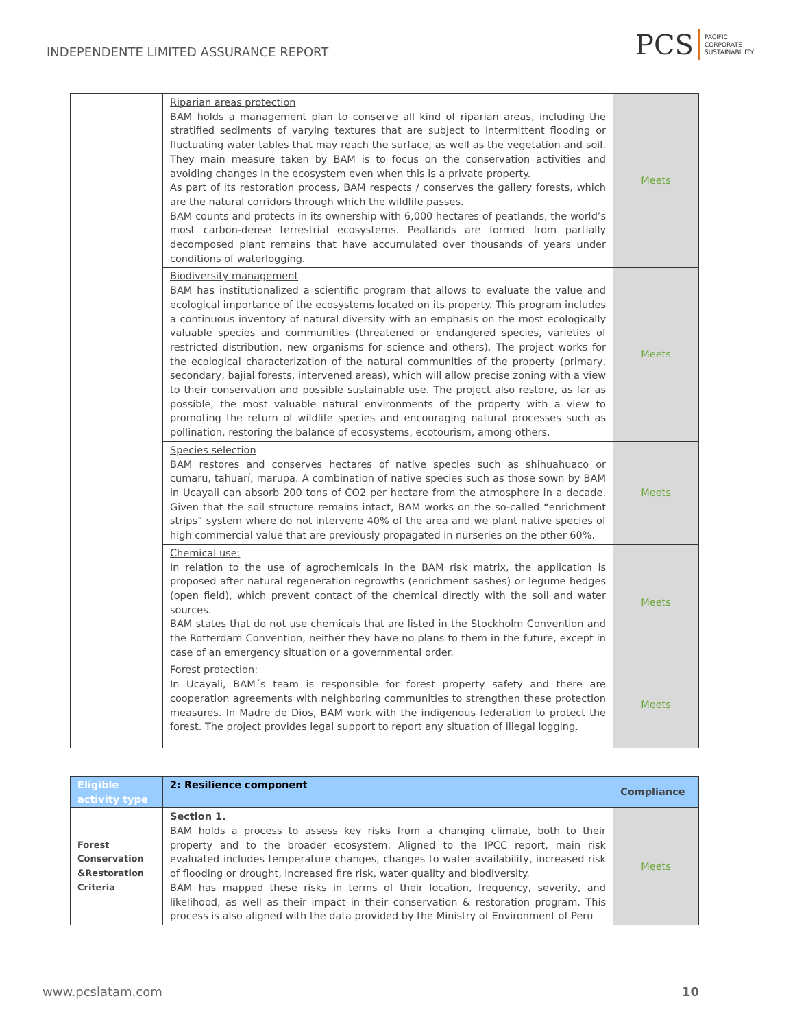INDEPENDENTE LIMITED ASSURANCE REPORT
PCS PACIFIC
CORPORATE
SUSTAINABILITY
| | Riparian areas protection BAM holds a management plan to conserve all kind of riparian areas, including the stratified sediments of varying textures that are subject to intermittent flooding or fluctuating water tables that may reach the surface, as well as the vegetation and soil. They main measure taken by BAM is to focus on the conservation activities and avoiding changes in the ecosystem even when this is a private property. As part of its restoration process, BAM respects / conserves the gallery forests, which are the natural corridors through which the wildlife passes. BAM counts and protects in its ownership with 6,000 hectares of peatlands, the world’s most carbon-dense terrestrial ecosystems. Peatlands are formed from partially decomposed plant remains that have accumulated over thousands of years under conditions of waterlogging. | Meets |
| | Biodiversity management BAM has institutionalized a scientific program that allows to evaluate the value and ecological importance of the ecosystems located on its property. This program includes a continuous inventory of natural diversity with an emphasis on the most ecologically valuable species and communities (threatened or endangered species, varieties of restricted distribution, new organisms for science and others). The project works for the ecological characterization of the natural communities of the property (primary, secondary, bajial forests, intervened areas), which will allow precise zoning with a view to their conservation and possible sustainable use. The project also restore, as far as possible, the most valuable natural environments of the property with a view to promoting the return of wildlife species and encouraging natural processes such as pollination, restoring the balance of ecosystems, ecotourism, among others. | Meets |
| | Species selection BAM restores and conserves hectares of native species such as shihuahuaco or cumaru, tahuarí, marupa. A combination of native species such as those sown by BAM in Ucayali can absorb 200 tons of CO2 per hectare from the atmosphere in a decade. Given that the soil structure remains intact, BAM works on the so-called “enrichment strips” system where do not intervene 40% of the area and we plant native species of high commercial value that are previously propagated in nurseries on the other 60%. | Meets |
| | Chemical use: In relation to the use of agrochemicals in the BAM risk matrix, the application is proposed after natural regeneration regrowths (enrichment sashes) or legume hedges (open field), which prevent contact of the chemical directly with the soil and water sources. BAM states that do not use chemicals that are listed in the Stockholm Convention and the Rotterdam Convention, neither they have no plans to them in the future, except in case of an emergency situation or a governmental order. | Meets |
| | Forest protection: In Ucayali, BAM´s team is responsible for forest property safety and there are cooperation agreements with neighboring communities to strengthen these protection measures. In Madre de Dios, BAM work with the indigenous federation to protect the forest. The project provides legal support to report any situation of illegal logging. | Meets |
| Eligible activity type | 2: Resilience component | Compliance |
| --- | --- | --- |
| Forest Conservation &Restoration Criteria | Section 1. BAM holds a process to assess key risks from a changing climate, both to their property and to the broader ecosystem. Aligned to the IPCC report, main risk evaluated includes temperature changes, changes to water availability, increased risk of flooding or drought, increased fire risk, water quality and biodiversity. BAM has mapped these risks in terms of their location, frequency, severity, and likelihood, as well as their impact in their conservation & restoration program. This process is also aligned with the data provided by the Ministry of Environment of Peru | Meets |
www.pcslatam.com 10